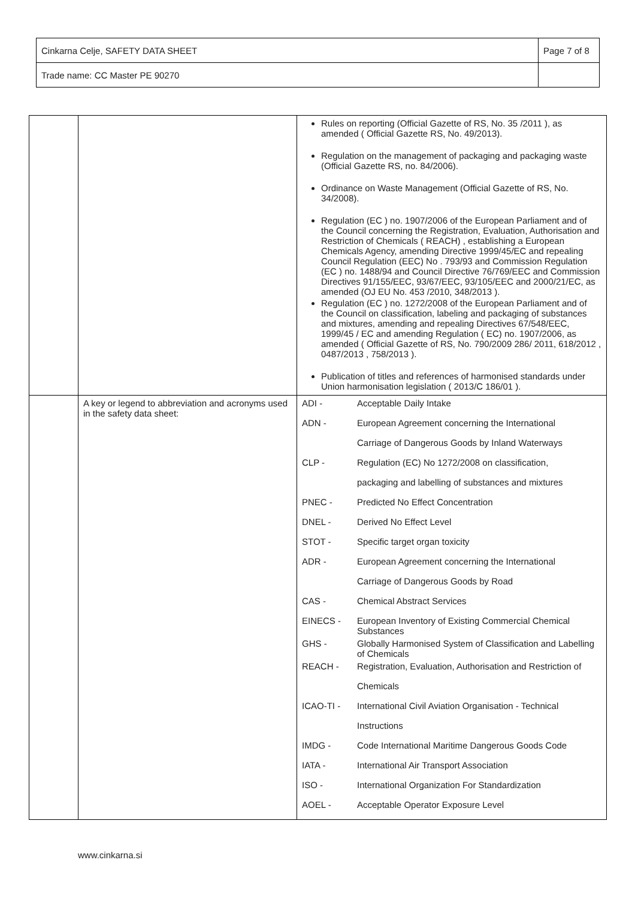| Cinkarna Celje, SAFETY DATA SHEET | Page 7 of 8 |
| Trade name: CC Master PE 90270 | |
| | | Rules on reporting (Official Gazette of RS, No. 35 /2011 ), as amended ( Official Gazette RS, No. 49/2013). Regulation on the management of packaging and packaging waste (Official Gazette RS, no. 84/2006). Ordinance on Waste Management (Official Gazette of RS, No. 34/2008). Regulation (EC ) no. 1907/2006 of the European Parliament and of the Council concerning the Registration, Evaluation, Authorisation and Restriction of Chemicals ( REACH) , establishing a European Chemicals Agency, amending Directive 1999/45/EC and repealing Council Regulation (EEC) No . 793/93 and Commission Regulation (EC ) no. 1488/94 and Council Directive 76/769/EEC and Commission Directives 91/155/EEC, 93/67/EEC, 93/105/EEC and 2000/21/EC, as amended (OJ EU No. 453 /2010, 348/2013 ). Regulation (EC ) no. 1272/2008 of the European Parliament and of the Council on classification, labeling and packaging of substances and mixtures, amending and repealing Directives 67/548/EEC, 1999/45 / EC and amending Regulation ( EC) no. 1907/2006, as amended ( Official Gazette of RS, No. 790/2009 286/ 2011, 618/2012 , 0487/2013 , 758/2013 ). Publication of titles and references of harmonised standards under Union harmonisation legislation ( 2013/C 186/01 ). |
| | A key or legend to abbreviation and acronyms used in the safety data sheet: | / ADI - / Acceptable Daily Intake / / ADN - / European Agreement concerning the International / / / Carriage of Dangerous Goods by Inland Waterways / / CLP - / Regulation (EC) No 1272/2008 on classification, / / / packaging and labelling of substances and mixtures / / PNEC - / Predicted No Effect Concentration / / DNEL - / Derived No Effect Level / / STOT - / Specific target organ toxicity / / ADR - / European Agreement concerning the International / / / Carriage of Dangerous Goods by Road / / CAS - / Chemical Abstract Services / / EINECS - / European Inventory of Existing Commercial Chemical Substances / / GHS - / Globally Harmonised System of Classification and Labelling of Chemicals / / REACH - / Registration, Evaluation, Authorisation and Restriction of / / / Chemicals / / ICAO-TI - / International Civil Aviation Organisation - Technical / / / Instructions / / IMDG - / Code International Maritime Dangerous Goods Code / / IATA - / International Air Transport Association / / ISO - / International Organization For Standardization / / AOEL - / Acceptable Operator Exposure Level / |
www.cinkarna.si